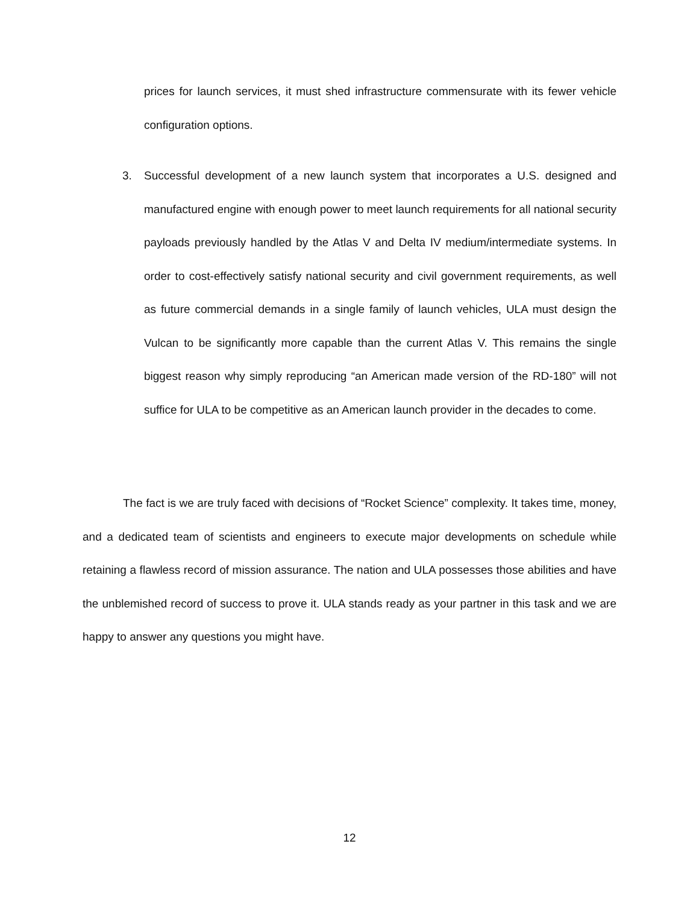prices for launch services, it must shed infrastructure commensurate with its fewer vehicle configuration options.
3. Successful development of a new launch system that incorporates a U.S. designed and manufactured engine with enough power to meet launch requirements for all national security payloads previously handled by the Atlas V and Delta IV medium/intermediate systems. In order to cost-effectively satisfy national security and civil government requirements, as well as future commercial demands in a single family of launch vehicles, ULA must design the Vulcan to be significantly more capable than the current Atlas V. This remains the single biggest reason why simply reproducing “an American made version of the RD-180” will not suffice for ULA to be competitive as an American launch provider in the decades to come.
The fact is we are truly faced with decisions of “Rocket Science” complexity. It takes time, money, and a dedicated team of scientists and engineers to execute major developments on schedule while retaining a flawless record of mission assurance. The nation and ULA possesses those abilities and have the unblemished record of success to prove it. ULA stands ready as your partner in this task and we are happy to answer any questions you might have.
12